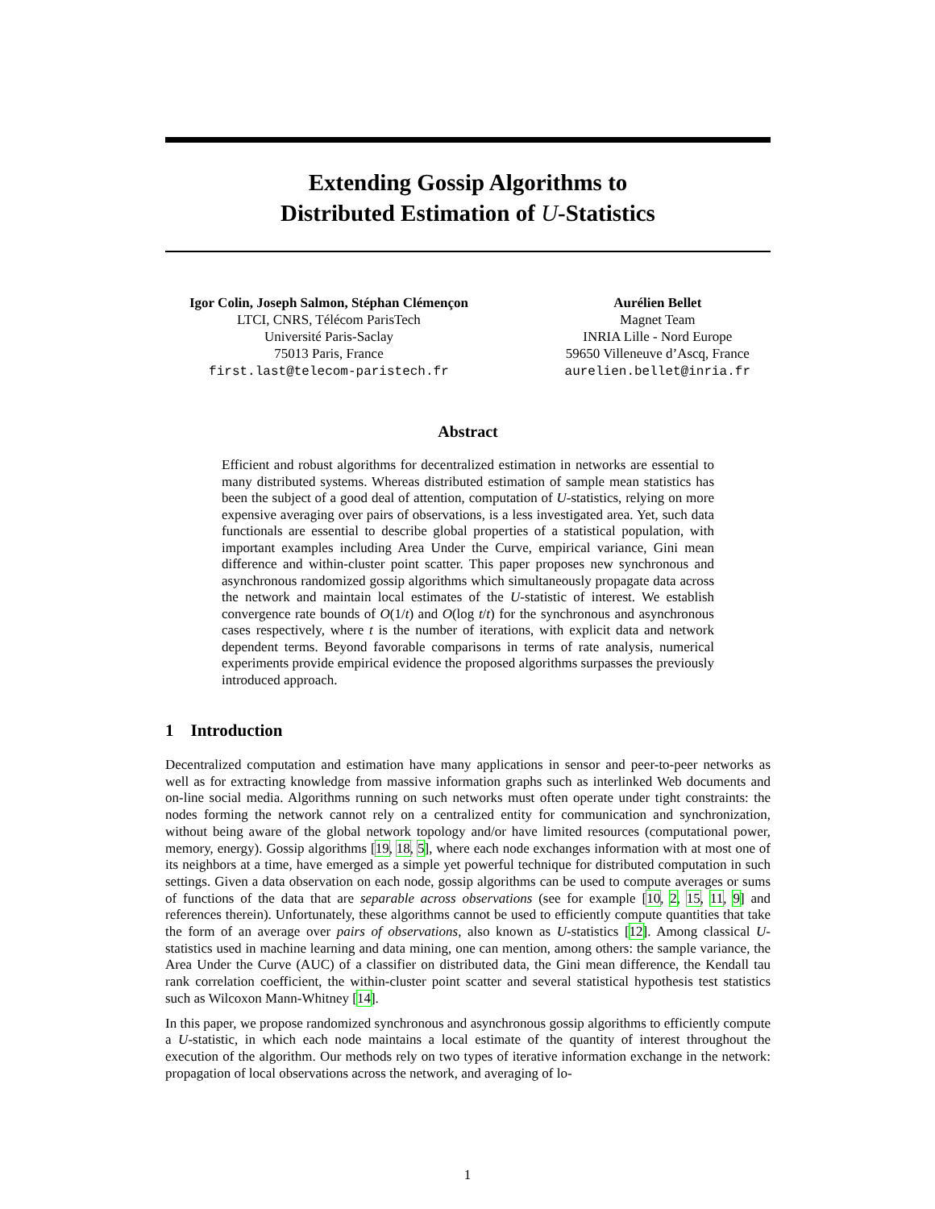Extending Gossip Algorithms to
Distributed Estimation of U-Statistics
Igor Colin, Joseph Salmon, Stéphan Clémençon
LTCI, CNRS, Télécom ParisTech
Université Paris-Saclay
75013 Paris, France
first.last@telecom-paristech.fr
Aurélien Bellet
Magnet Team
INRIA Lille - Nord Europe
59650 Villeneuve d’Ascq, France
aurelien.bellet@inria.fr
Abstract
Efficient and robust algorithms for decentralized estimation in networks are essential to many distributed systems. Whereas distributed estimation of sample mean statistics has been the subject of a good deal of attention, computation of U-statistics, relying on more expensive averaging over pairs of observations, is a less investigated area. Yet, such data functionals are essential to describe global properties of a statistical population, with important examples including Area Under the Curve, empirical variance, Gini mean difference and within-cluster point scatter. This paper proposes new synchronous and asynchronous randomized gossip algorithms which simultaneously propagate data across the network and maintain local estimates of the U-statistic of interest. We establish convergence rate bounds of O(1/t) and O(log t/t) for the synchronous and asynchronous cases respectively, where t is the number of iterations, with explicit data and network dependent terms. Beyond favorable comparisons in terms of rate analysis, numerical experiments provide empirical evidence the proposed algorithms surpasses the previously introduced approach.
1 Introduction
Decentralized computation and estimation have many applications in sensor and peer-to-peer networks as well as for extracting knowledge from massive information graphs such as interlinked Web documents and on-line social media. Algorithms running on such networks must often operate under tight constraints: the nodes forming the network cannot rely on a centralized entity for communication and synchronization, without being aware of the global network topology and/or have limited resources (computational power, memory, energy). Gossip algorithms [19, 18, 5], where each node exchanges information with at most one of its neighbors at a time, have emerged as a simple yet powerful technique for distributed computation in such settings. Given a data observation on each node, gossip algorithms can be used to compute averages or sums of functions of the data that are separable across observations (see for example [10, 2, 15, 11, 9] and references therein). Unfortunately, these algorithms cannot be used to efficiently compute quantities that take the form of an average over pairs of observations, also known as U-statistics [12]. Among classical U-statistics used in machine learning and data mining, one can mention, among others: the sample variance, the Area Under the Curve (AUC) of a classifier on distributed data, the Gini mean difference, the Kendall tau rank correlation coefficient, the within-cluster point scatter and several statistical hypothesis test statistics such as Wilcoxon Mann-Whitney [14].
In this paper, we propose randomized synchronous and asynchronous gossip algorithms to efficiently compute a U-statistic, in which each node maintains a local estimate of the quantity of interest throughout the execution of the algorithm. Our methods rely on two types of iterative information exchange in the network: propagation of local observations across the network, and averaging of lo-
1